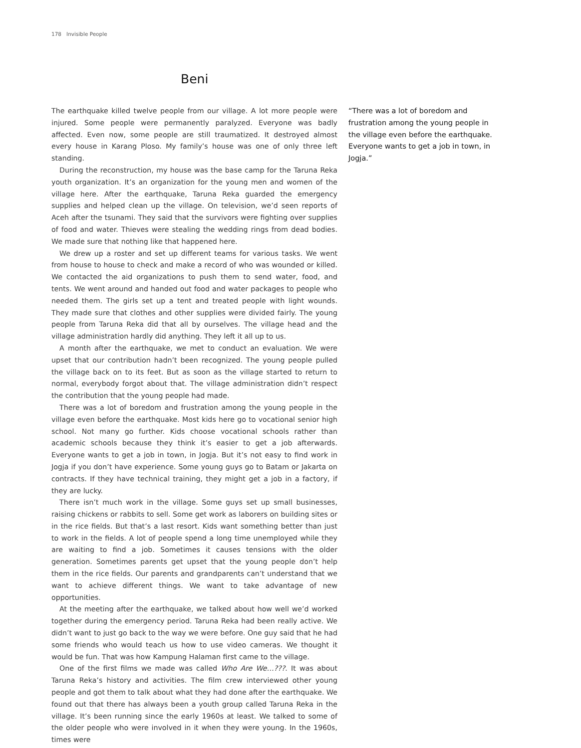178 Invisible People
Beni
The earthquake killed twelve people from our village. A lot more people were injured. Some people were permanently paralyzed. Everyone was badly affected. Even now, some people are still traumatized. It destroyed almost every house in Karang Ploso. My family’s house was one of only three left standing.
During the reconstruction, my house was the base camp for the Taruna Reka youth organization. It’s an organization for the young men and women of the village here. After the earthquake, Taruna Reka guarded the emergency supplies and helped clean up the village. On television, we’d seen reports of Aceh after the tsunami. They said that the survivors were fighting over supplies of food and water. Thieves were stealing the wedding rings from dead bodies. We made sure that nothing like that happened here.
We drew up a roster and set up different teams for various tasks. We went from house to house to check and make a record of who was wounded or killed. We contacted the aid organizations to push them to send water, food, and tents. We went around and handed out food and water packages to people who needed them. The girls set up a tent and treated people with light wounds. They made sure that clothes and other supplies were divided fairly. The young people from Taruna Reka did that all by ourselves. The village head and the village administration hardly did anything. They left it all up to us.
A month after the earthquake, we met to conduct an evaluation. We were upset that our contribution hadn’t been recognized. The young people pulled the village back on to its feet. But as soon as the village started to return to normal, everybody forgot about that. The village administration didn’t respect the contribution that the young people had made.
There was a lot of boredom and frustration among the young people in the village even before the earthquake. Most kids here go to vocational senior high school. Not many go further. Kids choose vocational schools rather than academic schools because they think it’s easier to get a job afterwards. Everyone wants to get a job in town, in Jogja. But it’s not easy to find work in Jogja if you don’t have experience. Some young guys go to Batam or Jakarta on contracts. If they have technical training, they might get a job in a factory, if they are lucky.
There isn’t much work in the village. Some guys set up small businesses, raising chickens or rabbits to sell. Some get work as laborers on building sites or in the rice fields. But that’s a last resort. Kids want something better than just to work in the fields. A lot of people spend a long time unemployed while they are waiting to find a job. Sometimes it causes tensions with the older generation. Sometimes parents get upset that the young people don’t help them in the rice fields. Our parents and grandparents can’t understand that we want to achieve different things. We want to take advantage of new opportunities.
At the meeting after the earthquake, we talked about how well we’d worked together during the emergency period. Taruna Reka had been really active. We didn’t want to just go back to the way we were before. One guy said that he had some friends who would teach us how to use video cameras. We thought it would be fun. That was how Kampung Halaman first came to the village.
One of the first films we made was called Who Are We…???. It was about Taruna Reka’s history and activities. The film crew interviewed other young people and got them to talk about what they had done after the earthquake. We found out that there has always been a youth group called Taruna Reka in the village. It’s been running since the early 1960s at least. We talked to some of the older people who were involved in it when they were young. In the 1960s, times were
“There was a lot of boredom and frustration among the young people in the village even before the earthquake. Everyone wants to get a job in town, in Jogja.”